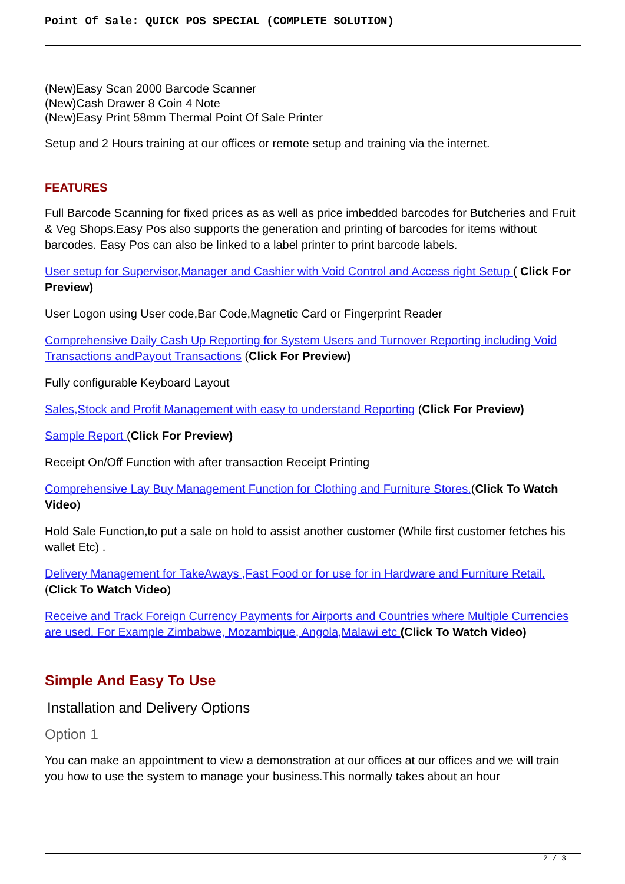Point Of Sale: QUICK POS SPECIAL (COMPLETE SOLUTION)
(New)Easy Scan 2000 Barcode Scanner
(New)Cash Drawer 8 Coin 4 Note
(New)Easy Print 58mm Thermal Point Of Sale Printer
Setup and 2 Hours training at our offices or remote setup and training via the internet.
FEATURES
Full Barcode Scanning for fixed prices as as well as price imbedded barcodes for Butcheries and Fruit & Veg Shops.Easy Pos also supports the generation and printing of barcodes for items without barcodes. Easy Pos can also be linked to a label printer to print barcode labels.
User setup for Supervisor,Manager and Cashier with Void Control and Access right Setup ( Click For Preview)
User Logon using User code,Bar Code,Magnetic Card or Fingerprint Reader
Comprehensive Daily Cash Up Reporting for System Users and Turnover Reporting including Void Transactions andPayout Transactions (Click For Preview)
Fully configurable Keyboard Layout
Sales,Stock and Profit Management with easy to understand Reporting (Click For Preview)
Sample Report (Click For Preview)
Receipt On/Off Function with after transaction Receipt Printing
Comprehensive Lay Buy Management Function for Clothing and Furniture Stores.(Click To Watch Video)
Hold Sale Function,to put a sale on hold to assist another customer (While first customer fetches his wallet Etc) .
Delivery Management for TakeAways ,Fast Food or for use for in Hardware and Furniture Retail. (Click To Watch Video)
Receive and Track Foreign Currency Payments for Airports and Countries where Multiple Currencies are used. For Example Zimbabwe, Mozambique, Angola,Malawi etc (Click To Watch Video)
Simple And Easy To Use
Installation and Delivery Options
Option 1
You can make an appointment to view a demonstration at our offices at our offices and we will train you how to use the system to manage your business.This normally takes about an hour
2 / 3